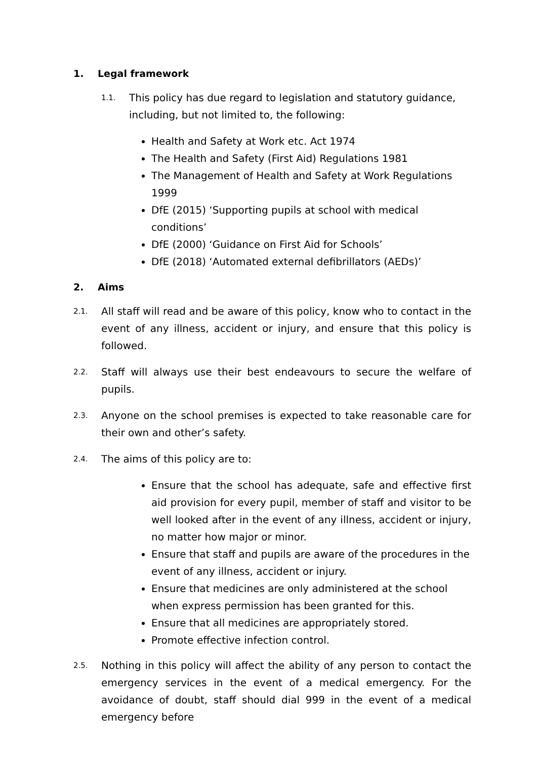1. Legal framework
1.1.
This policy has due regard to legislation and statutory guidance, including, but not limited to, the following:
Health and Safety at Work etc. Act 1974
The Health and Safety (First Aid) Regulations 1981
The Management of Health and Safety at Work Regulations 1999
DfE (2015) ‘Supporting pupils at school with medical conditions’
DfE (2000) ‘Guidance on First Aid for Schools’
DfE (2018) ‘Automated external defibrillators (AEDs)’
2. Aims
2.1.
All staff will read and be aware of this policy, know who to contact in the event of any illness, accident or injury, and ensure that this policy is followed.
2.2.
Staff will always use their best endeavours to secure the welfare of pupils.
2.3.
Anyone on the school premises is expected to take reasonable care for their own and other’s safety.
2.4.
The aims of this policy are to:
Ensure that the school has adequate, safe and effective first aid provision for every pupil, member of staff and visitor to be well looked after in the event of any illness, accident or injury, no matter how major or minor.
Ensure that staff and pupils are aware of the procedures in the event of any illness, accident or injury.
Ensure that medicines are only administered at the school when express permission has been granted for this.
Ensure that all medicines are appropriately stored.
Promote effective infection control.
2.5.
Nothing in this policy will affect the ability of any person to contact the emergency services in the event of a medical emergency. For the avoidance of doubt, staff should dial 999 in the event of a medical emergency before